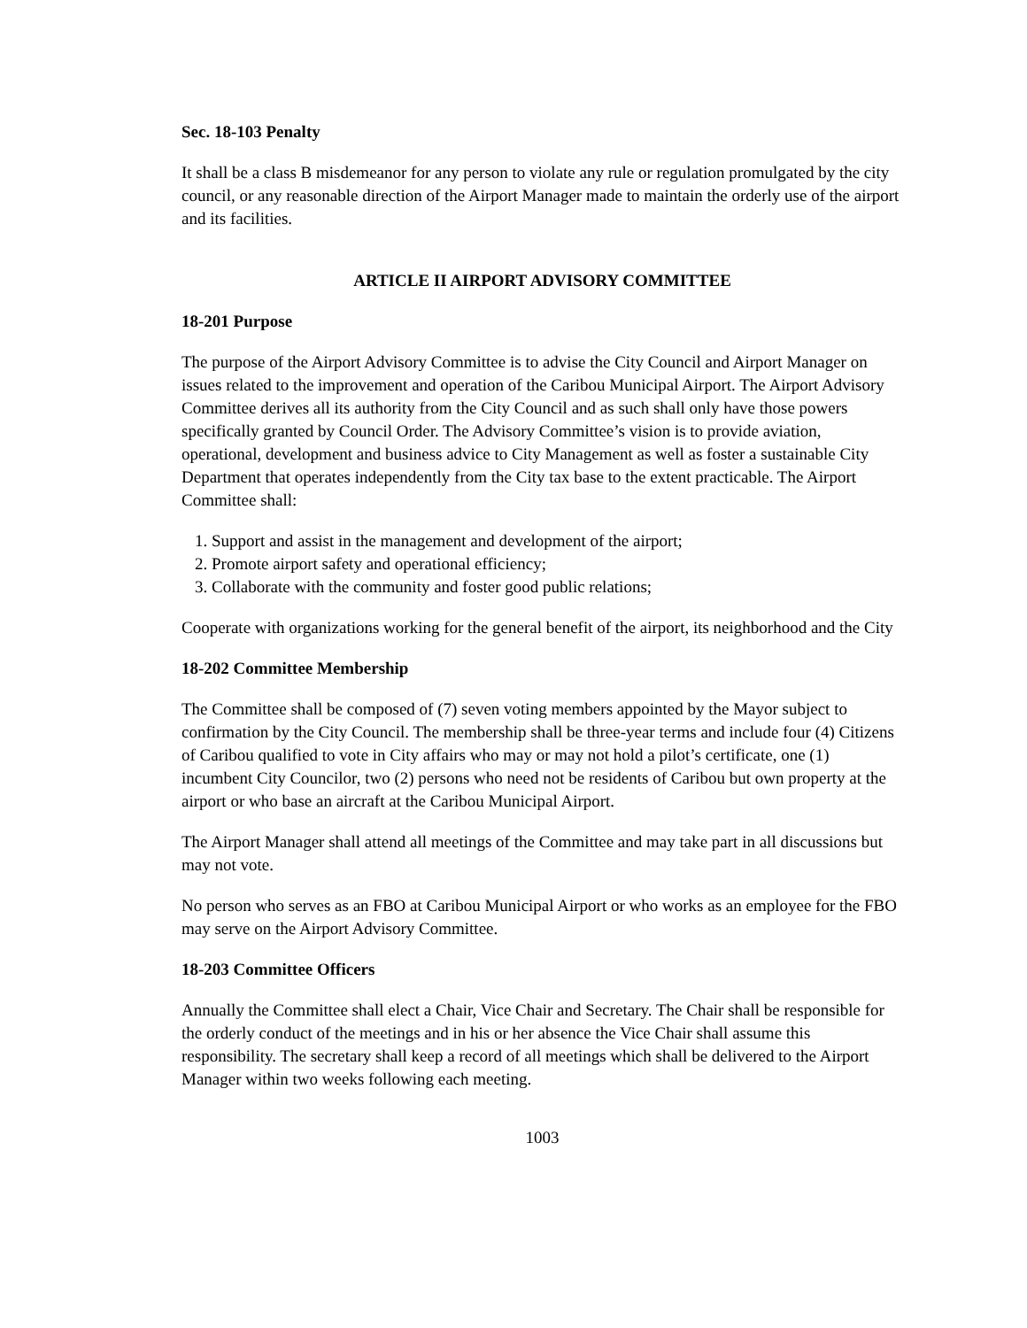Sec. 18-103 Penalty
It shall be a class B misdemeanor for any person to violate any rule or regulation promulgated by the city council, or any reasonable direction of the Airport Manager made to maintain the orderly use of the airport and its facilities.
ARTICLE II AIRPORT ADVISORY COMMITTEE
18-201 Purpose
The purpose of the Airport Advisory Committee is to advise the City Council and Airport Manager on issues related to the improvement and operation of the Caribou Municipal Airport. The Airport Advisory Committee derives all its authority from the City Council and as such shall only have those powers specifically granted by Council Order. The Advisory Committee’s vision is to provide aviation, operational, development and business advice to City Management as well as foster a sustainable City Department that operates independently from the City tax base to the extent practicable. The Airport Committee shall:
1. Support and assist in the management and development of the airport;
2. Promote airport safety and operational efficiency;
3. Collaborate with the community and foster good public relations;
Cooperate with organizations working for the general benefit of the airport, its neighborhood and the City
18-202 Committee Membership
The Committee shall be composed of (7) seven voting members appointed by the Mayor subject to confirmation by the City Council. The membership shall be three-year terms and include four (4) Citizens of Caribou qualified to vote in City affairs who may or may not hold a pilot’s certificate, one (1) incumbent City Councilor, two (2) persons who need not be residents of Caribou but own property at the airport or who base an aircraft at the Caribou Municipal Airport.
The Airport Manager shall attend all meetings of the Committee and may take part in all discussions but may not vote.
No person who serves as an FBO at Caribou Municipal Airport or who works as an employee for the FBO may serve on the Airport Advisory Committee.
18-203 Committee Officers
Annually the Committee shall elect a Chair, Vice Chair and Secretary. The Chair shall be responsible for the orderly conduct of the meetings and in his or her absence the Vice Chair shall assume this responsibility. The secretary shall keep a record of all meetings which shall be delivered to the Airport Manager within two weeks following each meeting.
1003